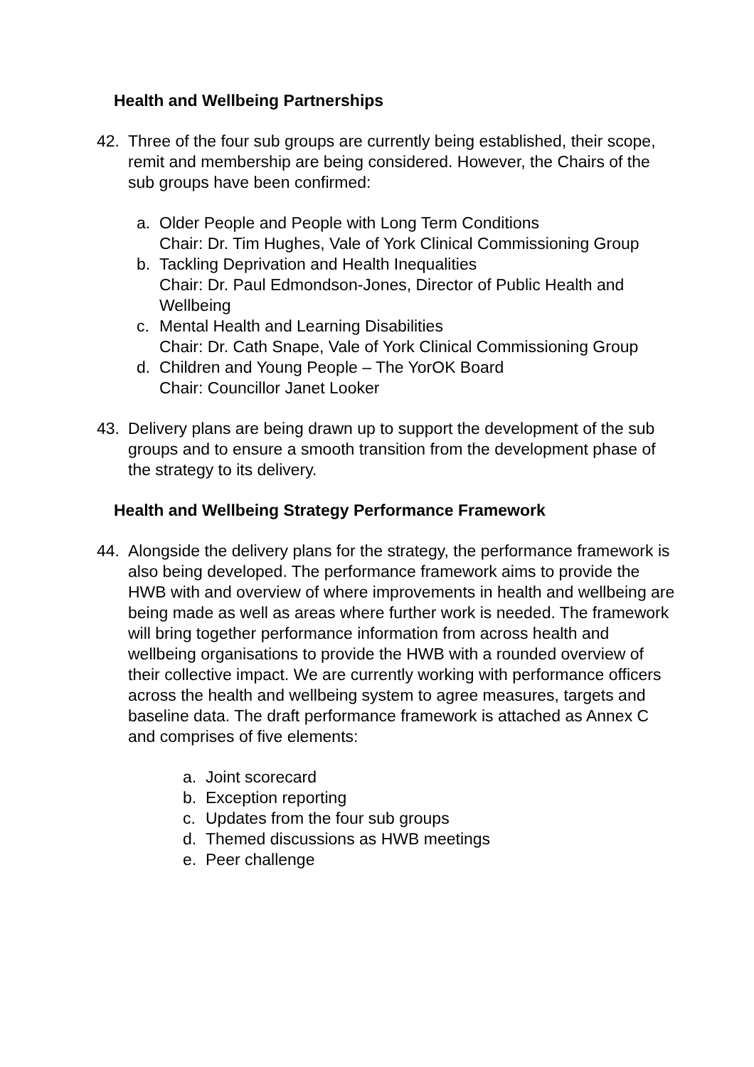Health and Wellbeing Partnerships
42. Three of the four sub groups are currently being established, their scope, remit and membership are being considered. However, the Chairs of the sub groups have been confirmed:
a. Older People and People with Long Term Conditions
Chair: Dr. Tim Hughes, Vale of York Clinical Commissioning Group
b. Tackling Deprivation and Health Inequalities
Chair: Dr. Paul Edmondson-Jones, Director of Public Health and Wellbeing
c. Mental Health and Learning Disabilities
Chair: Dr. Cath Snape, Vale of York Clinical Commissioning Group
d. Children and Young People – The YorOK Board
Chair: Councillor Janet Looker
43. Delivery plans are being drawn up to support the development of the sub groups and to ensure a smooth transition from the development phase of the strategy to its delivery.
Health and Wellbeing Strategy Performance Framework
44. Alongside the delivery plans for the strategy, the performance framework is also being developed. The performance framework aims to provide the HWB with and overview of where improvements in health and wellbeing are being made as well as areas where further work is needed. The framework will bring together performance information from across health and wellbeing organisations to provide the HWB with a rounded overview of their collective impact. We are currently working with performance officers across the health and wellbeing system to agree measures, targets and baseline data. The draft performance framework is attached as Annex C and comprises of five elements:
a. Joint scorecard
b. Exception reporting
c. Updates from the four sub groups
d. Themed discussions as HWB meetings
e. Peer challenge